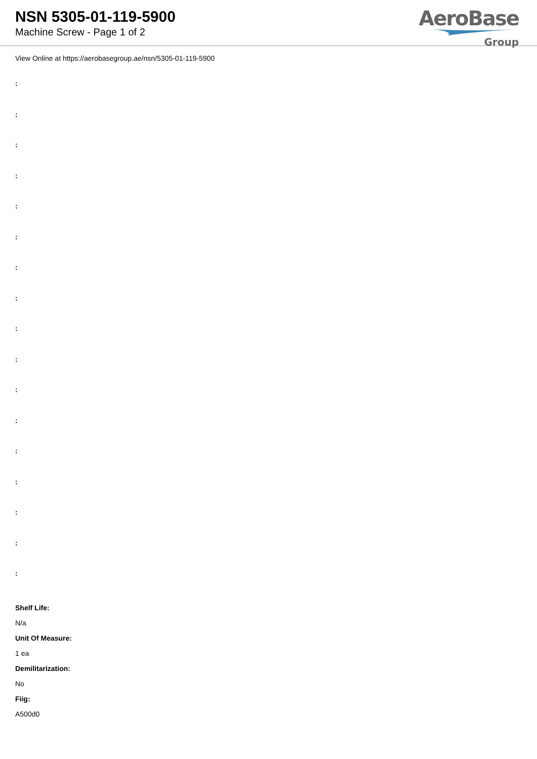NSN 5305-01-119-5900
Machine Screw - Page 1 of 2
AeroBase
Group
View Online at https://aerobasegroup.ae/nsn/5305-01-119-5900
:
:
:
:
:
:
:
:
:
:
:
:
:
:
:
:
:
Shelf Life:
N/a
Unit Of Measure:
1 ea
Demilitarization:
No
Fiig:
A500d0